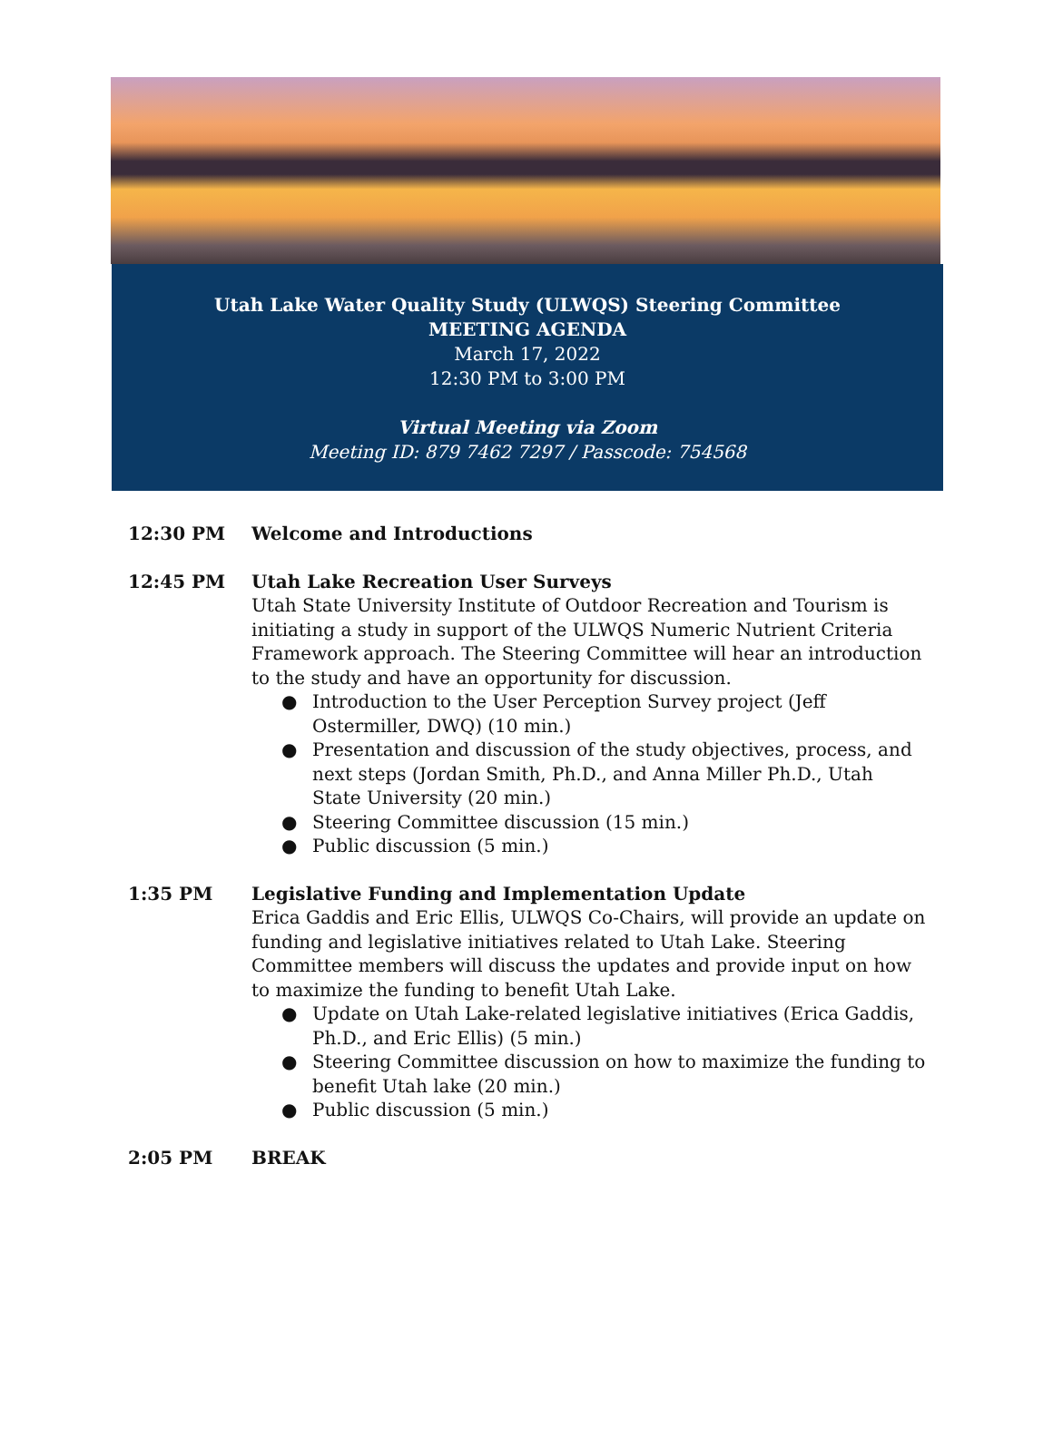Utah Lake Water Quality Study (ULWQS) Steering Committee
MEETING AGENDA
March 17, 2022
12:30 PM to 3:00 PM
Virtual Meeting via Zoom
Meeting ID: 879 7462 7297 / Passcode: 754568
12:30 PM Welcome and Introductions
12:45 PM Utah Lake Recreation User Surveys
Utah State University Institute of Outdoor Recreation and Tourism is initiating a study in support of the ULWQS Numeric Nutrient Criteria Framework approach. The Steering Committee will hear an introduction to the study and have an opportunity for discussion.
● Introduction to the User Perception Survey project (Jeff Ostermiller, DWQ) (10 min.)
● Presentation and discussion of the study objectives, process, and next steps (Jordan Smith, Ph.D., and Anna Miller Ph.D., Utah State University (20 min.)
● Steering Committee discussion (15 min.)
● Public discussion (5 min.)
1:35 PM Legislative Funding and Implementation Update
Erica Gaddis and Eric Ellis, ULWQS Co-Chairs, will provide an update on funding and legislative initiatives related to Utah Lake. Steering Committee members will discuss the updates and provide input on how to maximize the funding to benefit Utah Lake.
● Update on Utah Lake-related legislative initiatives (Erica Gaddis, Ph.D., and Eric Ellis) (5 min.)
● Steering Committee discussion on how to maximize the funding to benefit Utah lake (20 min.)
● Public discussion (5 min.)
2:05 PM BREAK